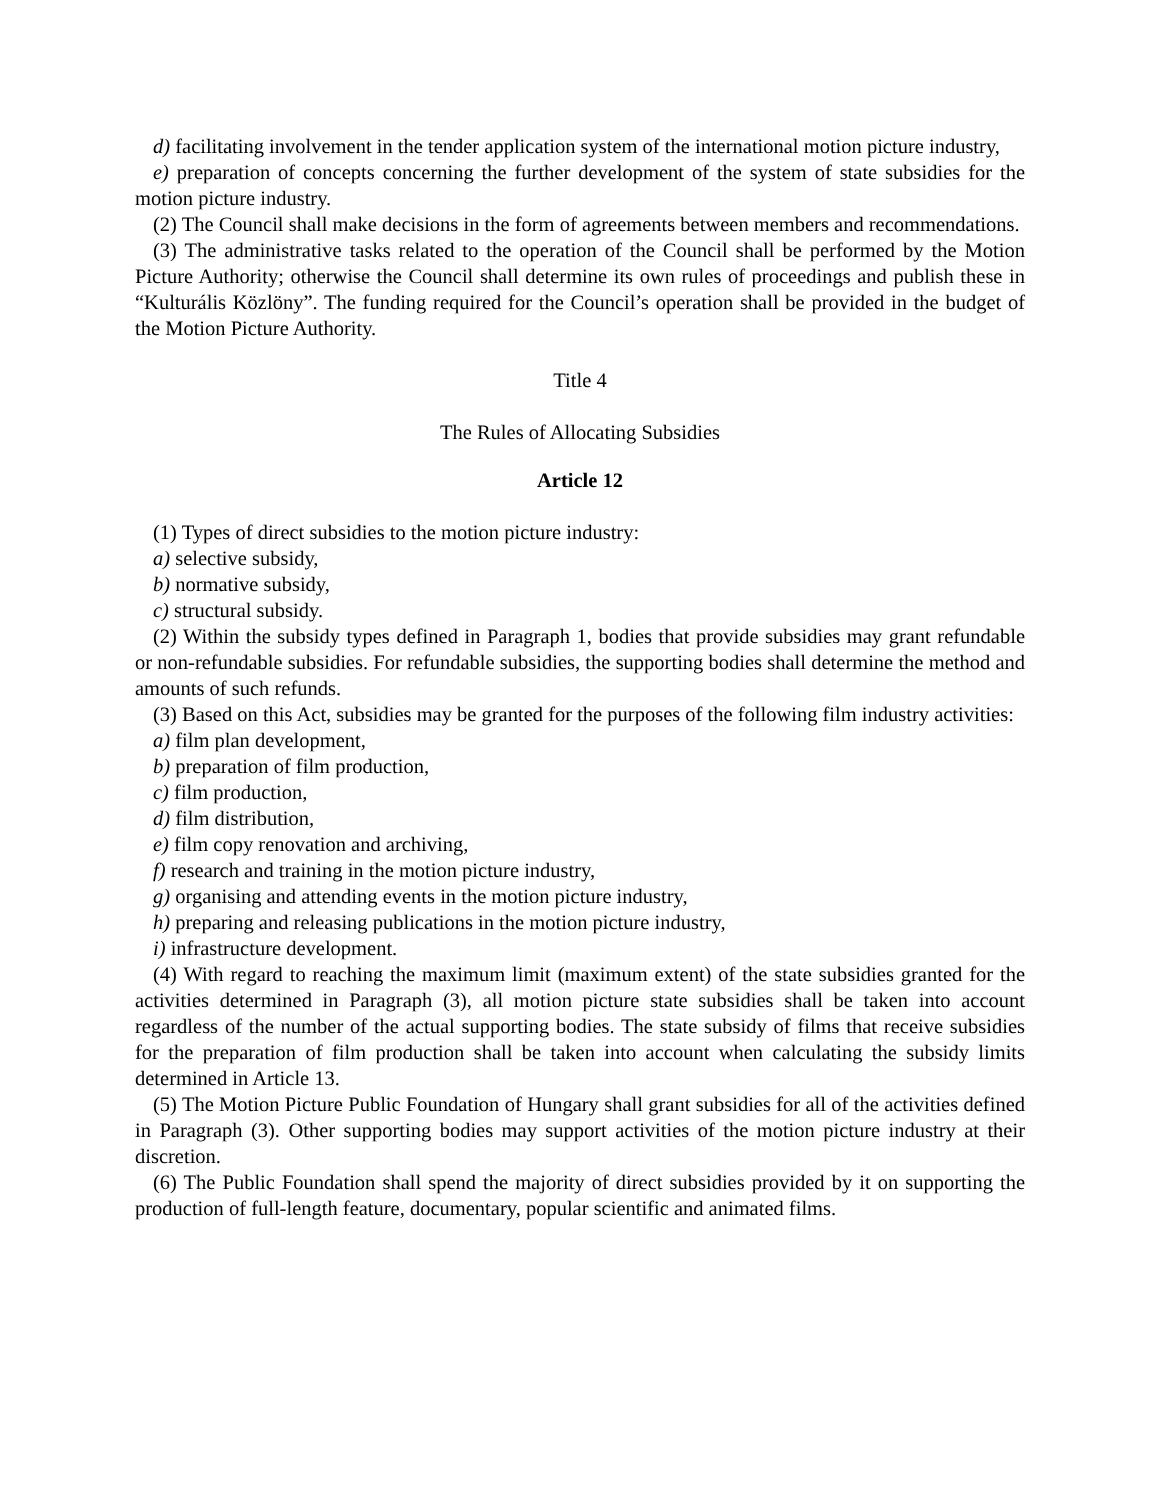d) facilitating involvement in the tender application system of the international motion picture industry,
e) preparation of concepts concerning the further development of the system of state subsidies for the motion picture industry.
(2) The Council shall make decisions in the form of agreements between members and recommendations.
(3) The administrative tasks related to the operation of the Council shall be performed by the Motion Picture Authority; otherwise the Council shall determine its own rules of proceedings and publish these in “Kulturális Közlöny”. The funding required for the Council’s operation shall be provided in the budget of the Motion Picture Authority.
Title 4
The Rules of Allocating Subsidies
Article 12
(1) Types of direct subsidies to the motion picture industry:
a) selective subsidy,
b) normative subsidy,
c) structural subsidy.
(2) Within the subsidy types defined in Paragraph 1, bodies that provide subsidies may grant refundable or non-refundable subsidies. For refundable subsidies, the supporting bodies shall determine the method and amounts of such refunds.
(3) Based on this Act, subsidies may be granted for the purposes of the following film industry activities:
a) film plan development,
b) preparation of film production,
c) film production,
d) film distribution,
e) film copy renovation and archiving,
f) research and training in the motion picture industry,
g) organising and attending events in the motion picture industry,
h) preparing and releasing publications in the motion picture industry,
i) infrastructure development.
(4) With regard to reaching the maximum limit (maximum extent) of the state subsidies granted for the activities determined in Paragraph (3), all motion picture state subsidies shall be taken into account regardless of the number of the actual supporting bodies. The state subsidy of films that receive subsidies for the preparation of film production shall be taken into account when calculating the subsidy limits determined in Article 13.
(5) The Motion Picture Public Foundation of Hungary shall grant subsidies for all of the activities defined in Paragraph (3). Other supporting bodies may support activities of the motion picture industry at their discretion.
(6) The Public Foundation shall spend the majority of direct subsidies provided by it on supporting the production of full-length feature, documentary, popular scientific and animated films.